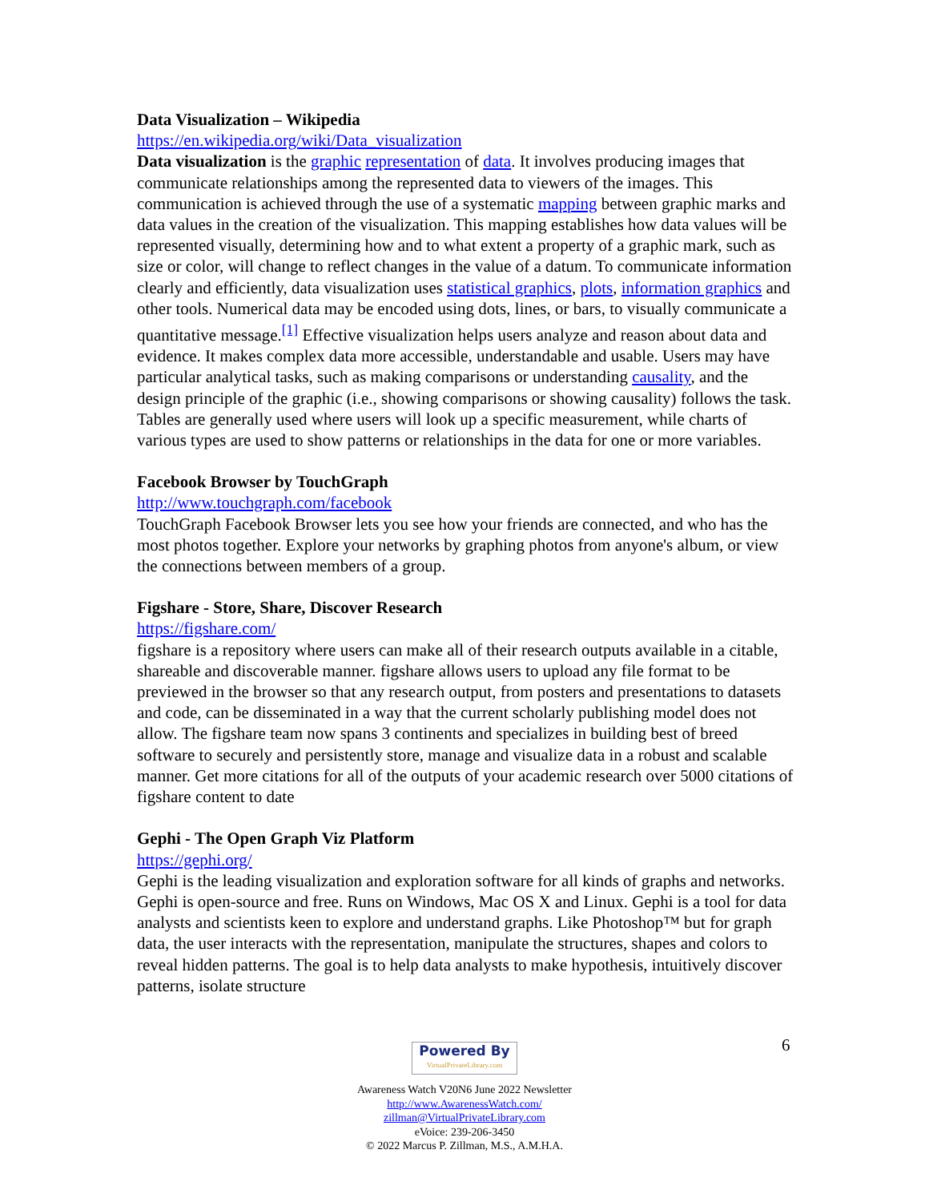Data Visualization – Wikipedia
https://en.wikipedia.org/wiki/Data_visualization
Data visualization is the graphic representation of data. It involves producing images that communicate relationships among the represented data to viewers of the images. This communication is achieved through the use of a systematic mapping between graphic marks and data values in the creation of the visualization. This mapping establishes how data values will be represented visually, determining how and to what extent a property of a graphic mark, such as size or color, will change to reflect changes in the value of a datum. To communicate information clearly and efficiently, data visualization uses statistical graphics, plots, information graphics and other tools. Numerical data may be encoded using dots, lines, or bars, to visually communicate a quantitative message.<sup>[1]</sup> Effective visualization helps users analyze and reason about data and evidence. It makes complex data more accessible, understandable and usable. Users may have particular analytical tasks, such as making comparisons or understanding causality, and the design principle of the graphic (i.e., showing comparisons or showing causality) follows the task. Tables are generally used where users will look up a specific measurement, while charts of various types are used to show patterns or relationships in the data for one or more variables.
Facebook Browser by TouchGraph
http://www.touchgraph.com/facebook
TouchGraph Facebook Browser lets you see how your friends are connected, and who has the most photos together. Explore your networks by graphing photos from anyone's album, or view the connections between members of a group.
Figshare - Store, Share, Discover Research
https://figshare.com/
figshare is a repository where users can make all of their research outputs available in a citable, shareable and discoverable manner. figshare allows users to upload any file format to be previewed in the browser so that any research output, from posters and presentations to datasets and code, can be disseminated in a way that the current scholarly publishing model does not allow. The figshare team now spans 3 continents and specializes in building best of breed software to securely and persistently store, manage and visualize data in a robust and scalable manner. Get more citations for all of the outputs of your academic research over 5000 citations of figshare content to date
Gephi - The Open Graph Viz Platform
https://gephi.org/
Gephi is the leading visualization and exploration software for all kinds of graphs and networks. Gephi is open-source and free. Runs on Windows, Mac OS X and Linux. Gephi is a tool for data analysts and scientists keen to explore and understand graphs. Like Photoshop™ but for graph data, the user interacts with the representation, manipulate the structures, shapes and colors to reveal hidden patterns. The goal is to help data analysts to make hypothesis, intuitively discover patterns, isolate structure
6
Powered By VirtualPrivateLibrary.com
Awareness Watch V20N6 June 2022 Newsletter
http://www.AwarenessWatch.com/
zillman@VirtualPrivateLibrary.com
eVoice: 239-206-3450
© 2022 Marcus P. Zillman, M.S., A.M.H.A.